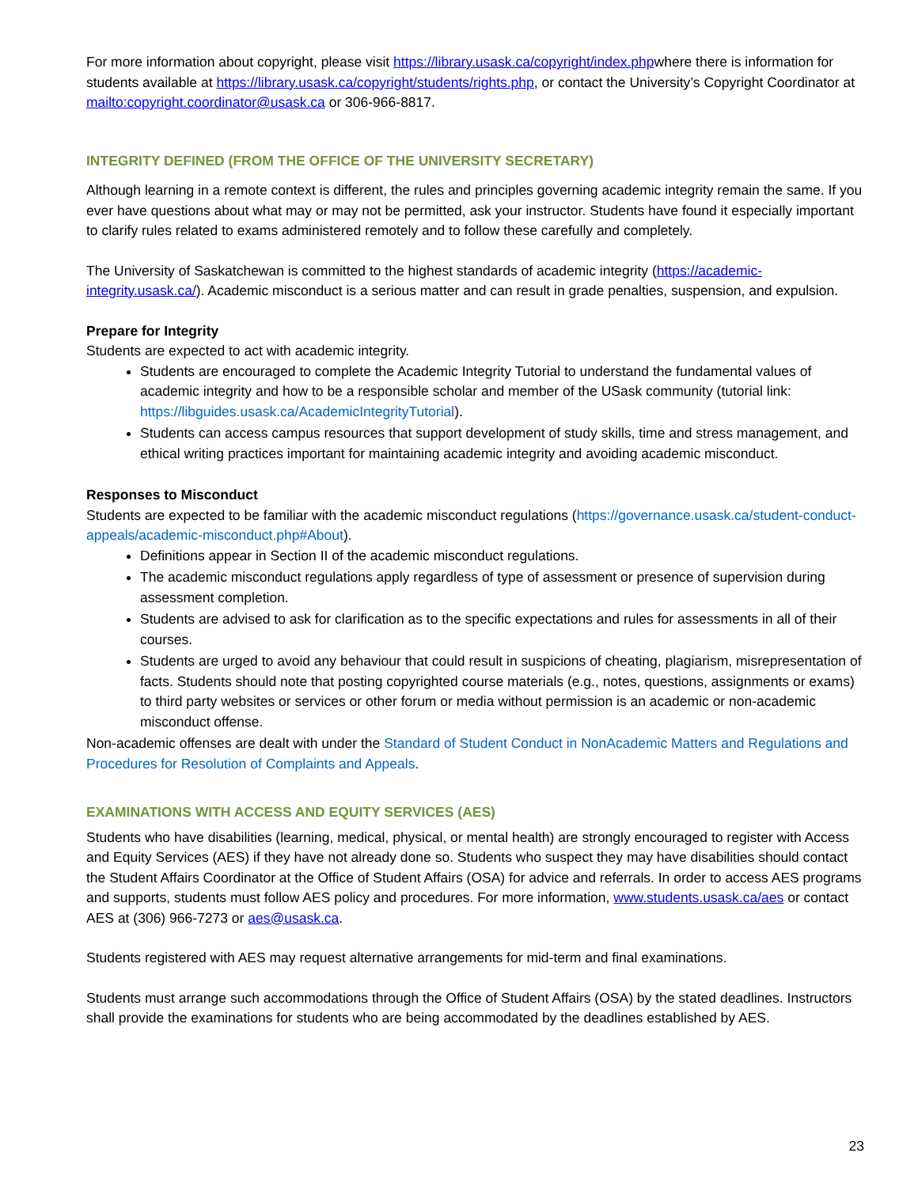For more information about copyright, please visit https://library.usask.ca/copyright/index.phpwhere there is information for students available at https://library.usask.ca/copyright/students/rights.php, or contact the University’s Copyright Coordinator at mailto:copyright.coordinator@usask.ca or 306-966-8817.
INTEGRITY DEFINED (FROM THE OFFICE OF THE UNIVERSITY SECRETARY)
Although learning in a remote context is different, the rules and principles governing academic integrity remain the same. If you ever have questions about what may or may not be permitted, ask your instructor. Students have found it especially important to clarify rules related to exams administered remotely and to follow these carefully and completely.
The University of Saskatchewan is committed to the highest standards of academic integrity (https://academic-integrity.usask.ca/). Academic misconduct is a serious matter and can result in grade penalties, suspension, and expulsion.
Prepare for Integrity
Students are expected to act with academic integrity.
Students are encouraged to complete the Academic Integrity Tutorial to understand the fundamental values of academic integrity and how to be a responsible scholar and member of the USask community (tutorial link: https://libguides.usask.ca/AcademicIntegrityTutorial).
Students can access campus resources that support development of study skills, time and stress management, and ethical writing practices important for maintaining academic integrity and avoiding academic misconduct.
Responses to Misconduct
Students are expected to be familiar with the academic misconduct regulations (https://governance.usask.ca/student-conduct-appeals/academic-misconduct.php#About).
Definitions appear in Section II of the academic misconduct regulations.
The academic misconduct regulations apply regardless of type of assessment or presence of supervision during assessment completion.
Students are advised to ask for clarification as to the specific expectations and rules for assessments in all of their courses.
Students are urged to avoid any behaviour that could result in suspicions of cheating, plagiarism, misrepresentation of facts. Students should note that posting copyrighted course materials (e.g., notes, questions, assignments or exams) to third party websites or services or other forum or media without permission is an academic or non-academic misconduct offense.
Non-academic offenses are dealt with under the Standard of Student Conduct in NonAcademic Matters and Regulations and Procedures for Resolution of Complaints and Appeals.
EXAMINATIONS WITH ACCESS AND EQUITY SERVICES (AES)
Students who have disabilities (learning, medical, physical, or mental health) are strongly encouraged to register with Access and Equity Services (AES) if they have not already done so. Students who suspect they may have disabilities should contact the Student Affairs Coordinator at the Office of Student Affairs (OSA) for advice and referrals. In order to access AES programs and supports, students must follow AES policy and procedures. For more information, www.students.usask.ca/aes or contact AES at (306) 966-7273 or aes@usask.ca.
Students registered with AES may request alternative arrangements for mid-term and final examinations.
Students must arrange such accommodations through the Office of Student Affairs (OSA) by the stated deadlines. Instructors shall provide the examinations for students who are being accommodated by the deadlines established by AES.
23